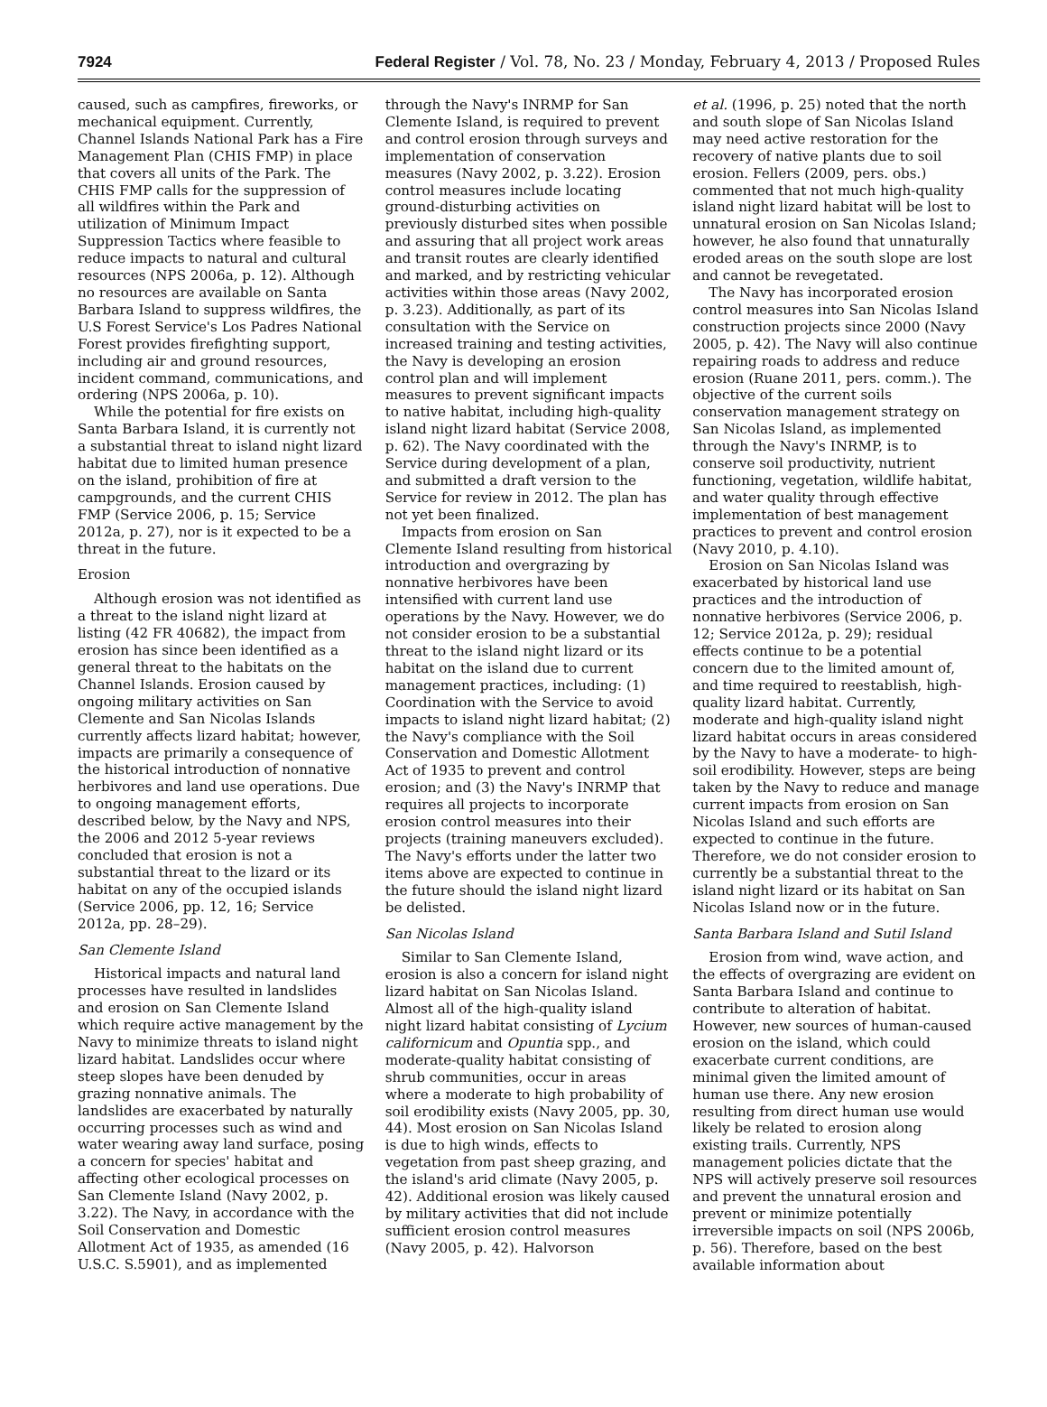7924 Federal Register / Vol. 78, No. 23 / Monday, February 4, 2013 / Proposed Rules
caused, such as campfires, fireworks, or mechanical equipment. Currently, Channel Islands National Park has a Fire Management Plan (CHIS FMP) in place that covers all units of the Park. The CHIS FMP calls for the suppression of all wildfires within the Park and utilization of Minimum Impact Suppression Tactics where feasible to reduce impacts to natural and cultural resources (NPS 2006a, p. 12). Although no resources are available on Santa Barbara Island to suppress wildfires, the U.S Forest Service's Los Padres National Forest provides firefighting support, including air and ground resources, incident command, communications, and ordering (NPS 2006a, p. 10).
While the potential for fire exists on Santa Barbara Island, it is currently not a substantial threat to island night lizard habitat due to limited human presence on the island, prohibition of fire at campgrounds, and the current CHIS FMP (Service 2006, p. 15; Service 2012a, p. 27), nor is it expected to be a threat in the future.
Erosion
Although erosion was not identified as a threat to the island night lizard at listing (42 FR 40682), the impact from erosion has since been identified as a general threat to the habitats on the Channel Islands. Erosion caused by ongoing military activities on San Clemente and San Nicolas Islands currently affects lizard habitat; however, impacts are primarily a consequence of the historical introduction of nonnative herbivores and land use operations. Due to ongoing management efforts, described below, by the Navy and NPS, the 2006 and 2012 5-year reviews concluded that erosion is not a substantial threat to the lizard or its habitat on any of the occupied islands (Service 2006, pp. 12, 16; Service 2012a, pp. 28–29).
San Clemente Island
Historical impacts and natural land processes have resulted in landslides and erosion on San Clemente Island which require active management by the Navy to minimize threats to island night lizard habitat. Landslides occur where steep slopes have been denuded by grazing nonnative animals. The landslides are exacerbated by naturally occurring processes such as wind and water wearing away land surface, posing a concern for species' habitat and affecting other ecological processes on San Clemente Island (Navy 2002, p. 3.22). The Navy, in accordance with the Soil Conservation and Domestic Allotment Act of 1935, as amended (16 U.S.C. S.5901), and as implemented
through the Navy's INRMP for San Clemente Island, is required to prevent and control erosion through surveys and implementation of conservation measures (Navy 2002, p. 3.22). Erosion control measures include locating ground-disturbing activities on previously disturbed sites when possible and assuring that all project work areas and transit routes are clearly identified and marked, and by restricting vehicular activities within those areas (Navy 2002, p. 3.23). Additionally, as part of its consultation with the Service on increased training and testing activities, the Navy is developing an erosion control plan and will implement measures to prevent significant impacts to native habitat, including high-quality island night lizard habitat (Service 2008, p. 62). The Navy coordinated with the Service during development of a plan, and submitted a draft version to the Service for review in 2012. The plan has not yet been finalized.
Impacts from erosion on San Clemente Island resulting from historical introduction and overgrazing by nonnative herbivores have been intensified with current land use operations by the Navy. However, we do not consider erosion to be a substantial threat to the island night lizard or its habitat on the island due to current management practices, including: (1) Coordination with the Service to avoid impacts to island night lizard habitat; (2) the Navy's compliance with the Soil Conservation and Domestic Allotment Act of 1935 to prevent and control erosion; and (3) the Navy's INRMP that requires all projects to incorporate erosion control measures into their projects (training maneuvers excluded). The Navy's efforts under the latter two items above are expected to continue in the future should the island night lizard be delisted.
San Nicolas Island
Similar to San Clemente Island, erosion is also a concern for island night lizard habitat on San Nicolas Island. Almost all of the high-quality island night lizard habitat consisting of Lycium californicum and Opuntia spp., and moderate-quality habitat consisting of shrub communities, occur in areas where a moderate to high probability of soil erodibility exists (Navy 2005, pp. 30, 44). Most erosion on San Nicolas Island is due to high winds, effects to vegetation from past sheep grazing, and the island's arid climate (Navy 2005, p. 42). Additional erosion was likely caused by military activities that did not include sufficient erosion control measures (Navy 2005, p. 42). Halvorson
et al. (1996, p. 25) noted that the north and south slope of San Nicolas Island may need active restoration for the recovery of native plants due to soil erosion. Fellers (2009, pers. obs.) commented that not much high-quality island night lizard habitat will be lost to unnatural erosion on San Nicolas Island; however, he also found that unnaturally eroded areas on the south slope are lost and cannot be revegetated.
The Navy has incorporated erosion control measures into San Nicolas Island construction projects since 2000 (Navy 2005, p. 42). The Navy will also continue repairing roads to address and reduce erosion (Ruane 2011, pers. comm.). The objective of the current soils conservation management strategy on San Nicolas Island, as implemented through the Navy's INRMP, is to conserve soil productivity, nutrient functioning, vegetation, wildlife habitat, and water quality through effective implementation of best management practices to prevent and control erosion (Navy 2010, p. 4.10).
Erosion on San Nicolas Island was exacerbated by historical land use practices and the introduction of nonnative herbivores (Service 2006, p. 12; Service 2012a, p. 29); residual effects continue to be a potential concern due to the limited amount of, and time required to reestablish, high-quality lizard habitat. Currently, moderate and high-quality island night lizard habitat occurs in areas considered by the Navy to have a moderate- to high-soil erodibility. However, steps are being taken by the Navy to reduce and manage current impacts from erosion on San Nicolas Island and such efforts are expected to continue in the future. Therefore, we do not consider erosion to currently be a substantial threat to the island night lizard or its habitat on San Nicolas Island now or in the future.
Santa Barbara Island and Sutil Island
Erosion from wind, wave action, and the effects of overgrazing are evident on Santa Barbara Island and continue to contribute to alteration of habitat. However, new sources of human-caused erosion on the island, which could exacerbate current conditions, are minimal given the limited amount of human use there. Any new erosion resulting from direct human use would likely be related to erosion along existing trails. Currently, NPS management policies dictate that the NPS will actively preserve soil resources and prevent the unnatural erosion and prevent or minimize potentially irreversible impacts on soil (NPS 2006b, p. 56). Therefore, based on the best available information about